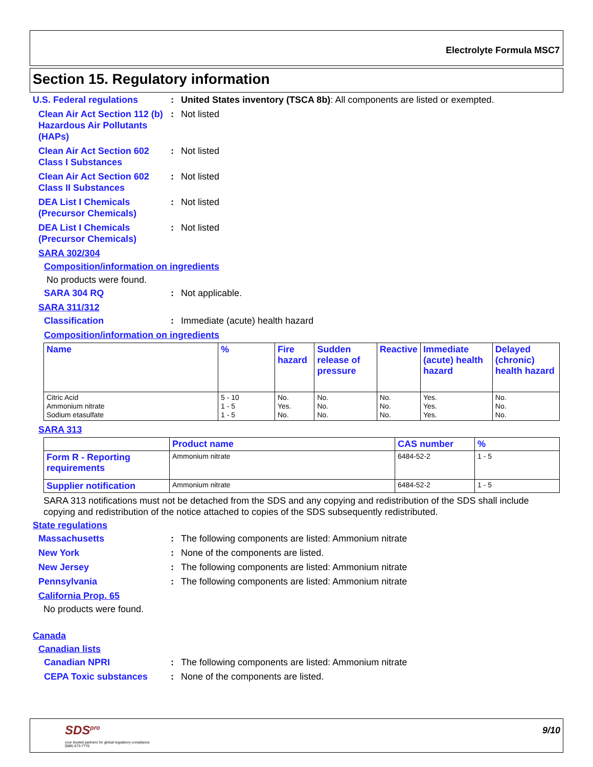Electrolyte Formula MSC7
Section 15. Regulatory information
U.S. Federal regulations : United States inventory (TSCA 8b): All components are listed or exempted.
Clean Air Act Section 112 (b) Hazardous Air Pollutants (HAPs)
: Not listed
Clean Air Act Section 602 Class I Substances
: Not listed
Clean Air Act Section 602 Class II Substances
: Not listed
DEA List I Chemicals (Precursor Chemicals)
: Not listed
DEA List I Chemicals (Precursor Chemicals)
: Not listed
SARA 302/304
Composition/information on ingredients
No products were found.
SARA 304 RQ : Not applicable.
SARA 311/312
Classification : Immediate (acute) health hazard
Composition/information on ingredients
| Name | % | Fire hazard | Sudden release of pressure | Reactive | Immediate (acute) health hazard | Delayed (chronic) health hazard |
| --- | --- | --- | --- | --- | --- | --- |
| Citric Acid Ammonium nitrate Sodium etasulfate | 5 - 10 1 - 5 1 - 5 | No. Yes. No. | No. No. No. | No. No. No. | Yes. Yes. Yes. | No. No. No. |
SARA 313
| | Product name | CAS number | % |
| --- | --- | --- | --- |
| Form R - Reporting requirements | Ammonium nitrate | 6484-52-2 | 1 - 5 |
| Supplier notification | Ammonium nitrate | 6484-52-2 | 1 - 5 |
SARA 313 notifications must not be detached from the SDS and any copying and redistribution of the SDS shall include copying and redistribution of the notice attached to copies of the SDS subsequently redistributed.
State regulations
Massachusetts : The following components are listed: Ammonium nitrate
New York : None of the components are listed.
New Jersey : The following components are listed: Ammonium nitrate
Pennsylvania : The following components are listed: Ammonium nitrate
California Prop. 65
No products were found.
Canada
Canadian lists
Canadian NPRI : The following components are listed: Ammonium nitrate
CEPA Toxic substances : None of the components are listed.
SDS<sup>pro</sup>
your trusted partners for global regulatory compliance
(888) 673-7776
9/10